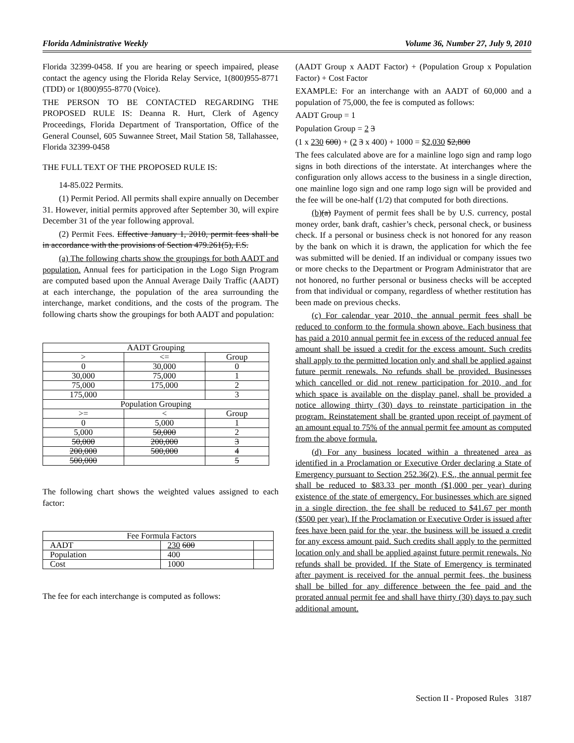Florida Administrative Weekly Volume 36, Number 27, July 9, 2010
Florida 32399-0458. If you are hearing or speech impaired, please contact the agency using the Florida Relay Service, 1(800)955-8771 (TDD) or 1(800)955-8770 (Voice).
THE PERSON TO BE CONTACTED REGARDING THE PROPOSED RULE IS: Deanna R. Hurt, Clerk of Agency Proceedings, Florida Department of Transportation, Office of the General Counsel, 605 Suwannee Street, Mail Station 58, Tallahassee, Florida 32399-0458
THE FULL TEXT OF THE PROPOSED RULE IS:
14-85.022 Permits.
(1) Permit Period. All permits shall expire annually on December 31. However, initial permits approved after September 30, will expire December 31 of the year following approval.
(2) Permit Fees. Effective January 1, 2010, permit fees shall be in accordance with the provisions of Section 479.261(5), F.S.
(a) The following charts show the groupings for both AADT and population. Annual fees for participation in the Logo Sign Program are computed based upon the Annual Average Daily Traffic (AADT) at each interchange, the population of the area surrounding the interchange, market conditions, and the costs of the program. The following charts show the groupings for both AADT and population:
| AADT Grouping | | |
| > | <= | Group |
| 0 | 30,000 | 0 |
| 30,000 | 75,000 | 1 |
| 75,000 | 175,000 | 2 |
| 175,000 | | 3 |
| Population Grouping | | |
| >= | < | Group |
| 0 | 5,000 | 1 |
| 5,000 | 50,000 | 2 |
| 50,000 | 200,000 | 3 |
| 200,000 | 500,000 | 4 |
| 500,000 | | 5 |
The following chart shows the weighted values assigned to each factor:
| Fee Formula Factors | | |
| AADT | 230 600 | |
| Population | 400 | |
| Cost | 1000 | |
The fee for each interchange is computed as follows:
(AADT Group x AADT Factor) + (Population Group x Population Factor) + Cost Factor
EXAMPLE: For an interchange with an AADT of 60,000 and a population of 75,000, the fee is computed as follows:
AADT Group = 1
Population Group = 2 3
(1 x 230 600) + (2 3 x 400) + 1000 = $2,030 $2,800
The fees calculated above are for a mainline logo sign and ramp logo signs in both directions of the interstate. At interchanges where the configuration only allows access to the business in a single direction, one mainline logo sign and one ramp logo sign will be provided and the fee will be one-half (1/2) that computed for both directions.
(b)(a) Payment of permit fees shall be by U.S. currency, postal money order, bank draft, cashier’s check, personal check, or business check. If a personal or business check is not honored for any reason by the bank on which it is drawn, the application for which the fee was submitted will be denied. If an individual or company issues two or more checks to the Department or Program Administrator that are not honored, no further personal or business checks will be accepted from that individual or company, regardless of whether restitution has been made on previous checks.
(c) For calendar year 2010, the annual permit fees shall be reduced to conform to the formula shown above. Each business that has paid a 2010 annual permit fee in excess of the reduced annual fee amount shall be issued a credit for the excess amount. Such credits shall apply to the permitted location only and shall be applied against future permit renewals. No refunds shall be provided. Businesses which cancelled or did not renew participation for 2010, and for which space is available on the display panel, shall be provided a notice allowing thirty (30) days to reinstate participation in the program. Reinstatement shall be granted upon receipt of payment of an amount equal to 75% of the annual permit fee amount as computed from the above formula.
(d) For any business located within a threatened area as identified in a Proclamation or Executive Order declaring a State of Emergency pursuant to Section 252.36(2), F.S., the annual permit fee shall be reduced to $83.33 per month ($1,000 per year) during existence of the state of emergency. For businesses which are signed in a single direction, the fee shall be reduced to $41.67 per month ($500 per year). If the Proclamation or Executive Order is issued after fees have been paid for the year, the business will be issued a credit for any excess amount paid. Such credits shall apply to the permitted location only and shall be applied against future permit renewals. No refunds shall be provided. If the State of Emergency is terminated after payment is received for the annual permit fees, the business shall be billed for any difference between the fee paid and the prorated annual permit fee and shall have thirty (30) days to pay such additional amount.
Section II - Proposed Rules 3187